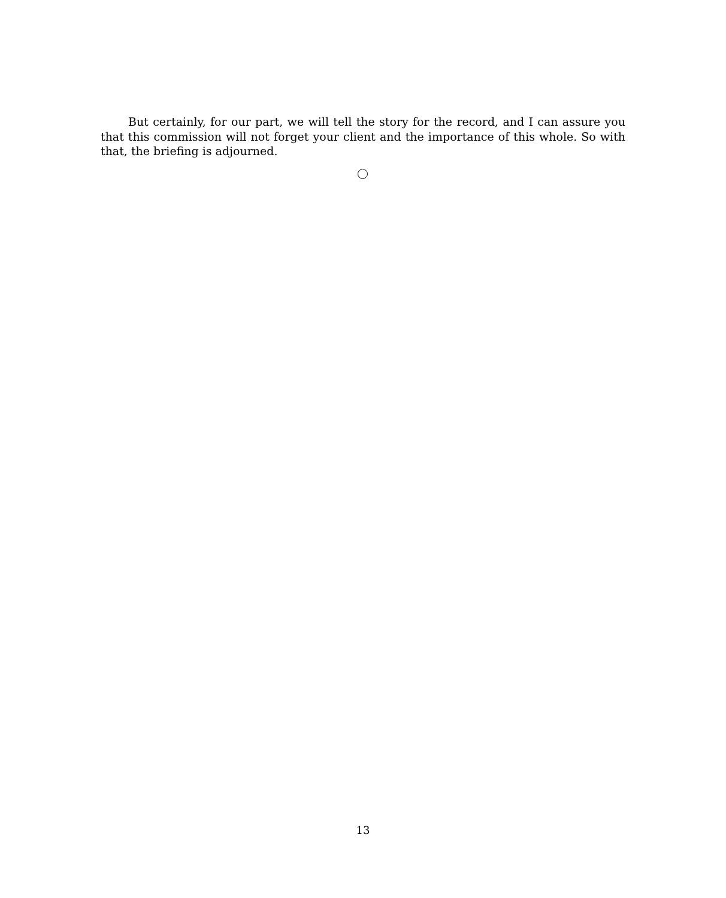But certainly, for our part, we will tell the story for the record, and I can assure you that this commission will not forget your client and the importance of this whole. So with that, the briefing is adjourned.
13